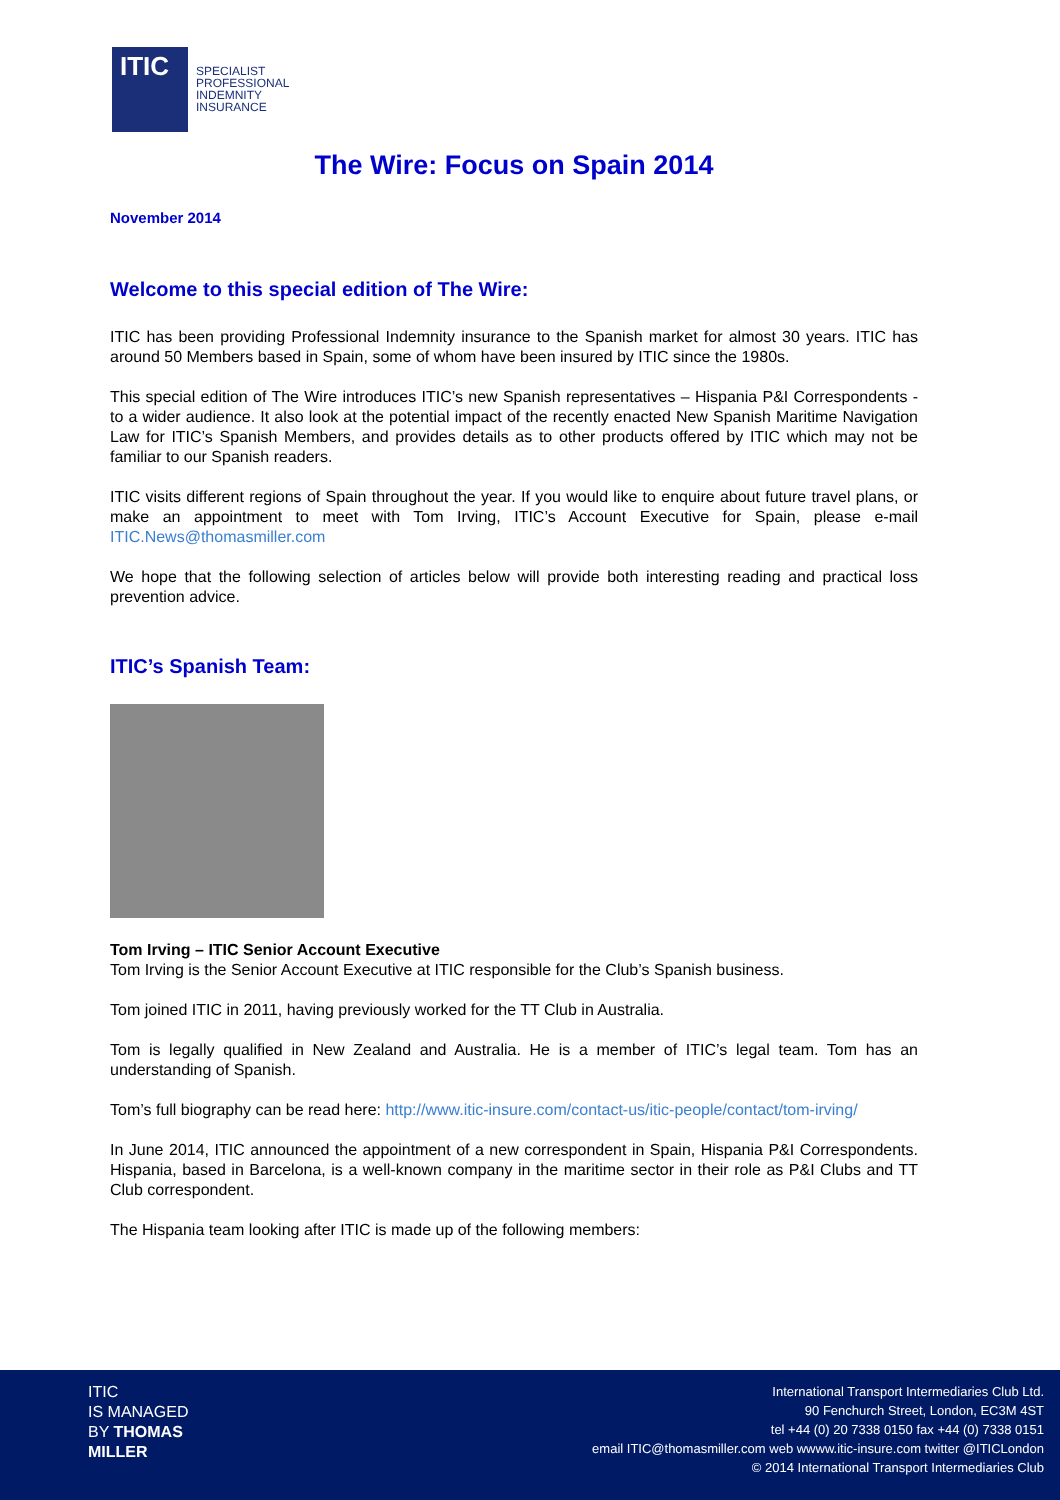ITIC
SPECIALIST
PROFESSIONAL
INDEMNITY
INSURANCE
The Wire: Focus on Spain 2014
November 2014
Welcome to this special edition of The Wire:
ITIC has been providing Professional Indemnity insurance to the Spanish market for almost 30 years. ITIC has around 50 Members based in Spain, some of whom have been insured by ITIC since the 1980s.
This special edition of The Wire introduces ITIC’s new Spanish representatives – Hispania P&I Correspondents - to a wider audience. It also look at the potential impact of the recently enacted New Spanish Maritime Navigation Law for ITIC’s Spanish Members, and provides details as to other products offered by ITIC which may not be familiar to our Spanish readers.
ITIC visits different regions of Spain throughout the year. If you would like to enquire about future travel plans, or make an appointment to meet with Tom Irving, ITIC’s Account Executive for Spain, please e-mail ITIC.News@thomasmiller.com
We hope that the following selection of articles below will provide both interesting reading and practical loss prevention advice.
ITIC’s Spanish Team:
Tom Irving – ITIC Senior Account Executive
Tom Irving is the Senior Account Executive at ITIC responsible for the Club’s Spanish business.
Tom joined ITIC in 2011, having previously worked for the TT Club in Australia.
Tom is legally qualified in New Zealand and Australia. He is a member of ITIC’s legal team. Tom has an understanding of Spanish.
Tom’s full biography can be read here: http://www.itic-insure.com/contact-us/itic-people/contact/tom-irving/
In June 2014, ITIC announced the appointment of a new correspondent in Spain, Hispania P&I Correspondents. Hispania, based in Barcelona, is a well-known company in the maritime sector in their role as P&I Clubs and TT Club correspondent.
The Hispania team looking after ITIC is made up of the following members:
ITIC
IS MANAGED
BY THOMAS
MILLER
International Transport Intermediaries Club Ltd.
90 Fenchurch Street, London, EC3M 4ST
tel +44 (0) 20 7338 0150 fax +44 (0) 7338 0151
email ITIC@thomasmiller.com web wwww.itic-insure.com twitter @ITICLondon
© 2014 International Transport Intermediaries Club